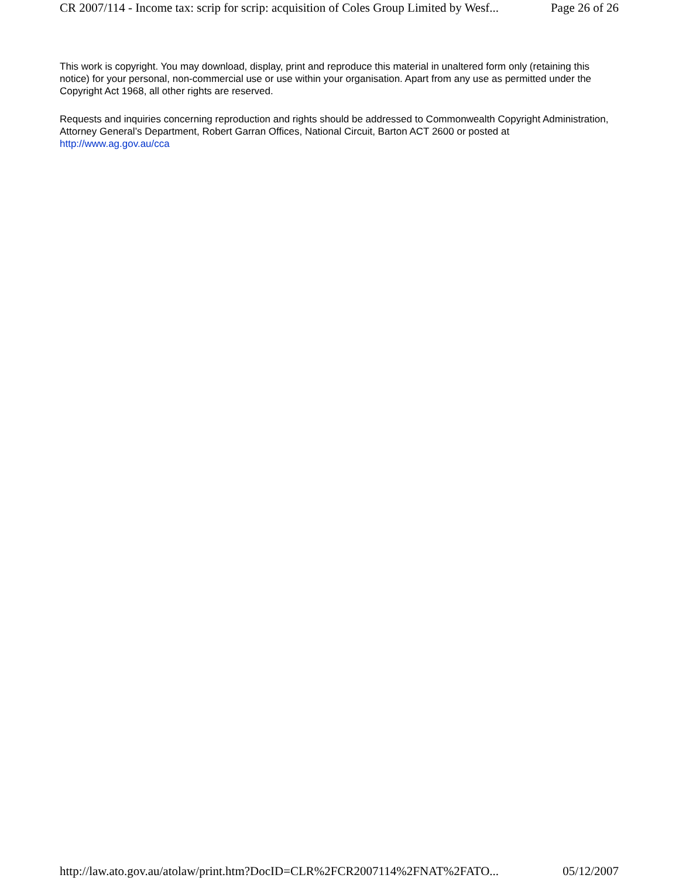CR 2007/114 - Income tax: scrip for scrip: acquisition of Coles Group Limited by Wesf... Page 26 of 26
This work is copyright. You may download, display, print and reproduce this material in unaltered form only (retaining this notice) for your personal, non-commercial use or use within your organisation. Apart from any use as permitted under the Copyright Act 1968, all other rights are reserved.
Requests and inquiries concerning reproduction and rights should be addressed to Commonwealth Copyright Administration, Attorney General’s Department, Robert Garran Offices, National Circuit, Barton ACT 2600 or posted at http://www.ag.gov.au/cca
http://law.ato.gov.au/atolaw/print.htm?DocID=CLR%2FCR2007114%2FNAT%2FATO... 05/12/2007